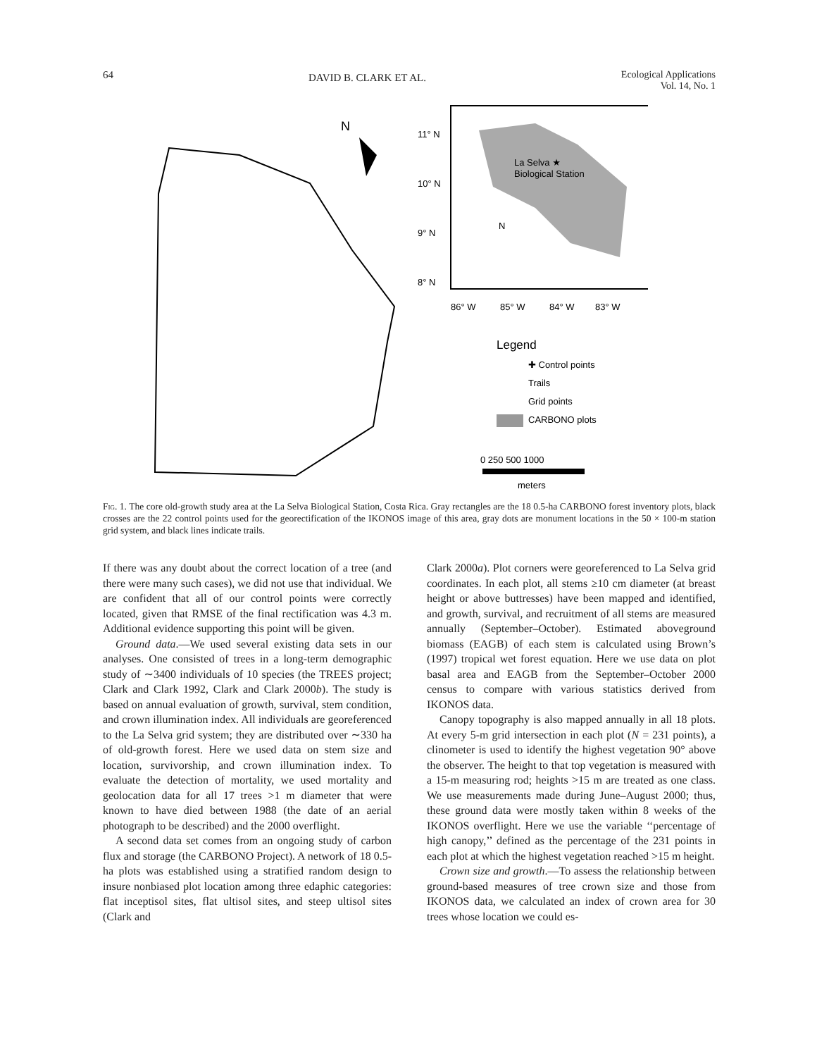64 DAVID B. CLARK ET AL. Ecological Applications
Vol. 14, No. 1
N
11° N
10° N
9° N
8° N
86° W
85° W
84° W
83° W
La Selva ★
Biological Station
N
Legend
✚ Control points
Trails
Grid points
CARBONO plots
0 250 500 1000
meters
Fig. 1. The core old-growth study area at the La Selva Biological Station, Costa Rica. Gray rectangles are the 18 0.5-ha CARBONO forest inventory plots, black crosses are the 22 control points used for the georectification of the IKONOS image of this area, gray dots are monument locations in the 50 × 100-m station grid system, and black lines indicate trails.
If there was any doubt about the correct location of a tree (and there were many such cases), we did not use that individual. We are confident that all of our control points were correctly located, given that RMSE of the final rectification was 4.3 m. Additional evidence supporting this point will be given.
Ground data.—We used several existing data sets in our analyses. One consisted of trees in a long-term demographic study of ∼3400 individuals of 10 species (the TREES project; Clark and Clark 1992, Clark and Clark 2000b). The study is based on annual evaluation of growth, survival, stem condition, and crown illumination index. All individuals are georeferenced to the La Selva grid system; they are distributed over ∼330 ha of old-growth forest. Here we used data on stem size and location, survivorship, and crown illumination index. To evaluate the detection of mortality, we used mortality and geolocation data for all 17 trees >1 m diameter that were known to have died between 1988 (the date of an aerial photograph to be described) and the 2000 overflight.
A second data set comes from an ongoing study of carbon flux and storage (the CARBONO Project). A network of 18 0.5-ha plots was established using a stratified random design to insure nonbiased plot location among three edaphic categories: flat inceptisol sites, flat ultisol sites, and steep ultisol sites (Clark and
Clark 2000a). Plot corners were georeferenced to La Selva grid coordinates. In each plot, all stems ≥10 cm diameter (at breast height or above buttresses) have been mapped and identified, and growth, survival, and recruitment of all stems are measured annually (September–October). Estimated aboveground biomass (EAGB) of each stem is calculated using Brown’s (1997) tropical wet forest equation. Here we use data on plot basal area and EAGB from the September–October 2000 census to compare with various statistics derived from IKONOS data.
Canopy topography is also mapped annually in all 18 plots. At every 5-m grid intersection in each plot (N = 231 points), a clinometer is used to identify the highest vegetation 90° above the observer. The height to that top vegetation is measured with a 15-m measuring rod; heights >15 m are treated as one class. We use measurements made during June–August 2000; thus, these ground data were mostly taken within 8 weeks of the IKONOS overflight. Here we use the variable ‘‘percentage of high canopy,’’ defined as the percentage of the 231 points in each plot at which the highest vegetation reached >15 m height.
Crown size and growth.—To assess the relationship between ground-based measures of tree crown size and those from IKONOS data, we calculated an index of crown area for 30 trees whose location we could es-